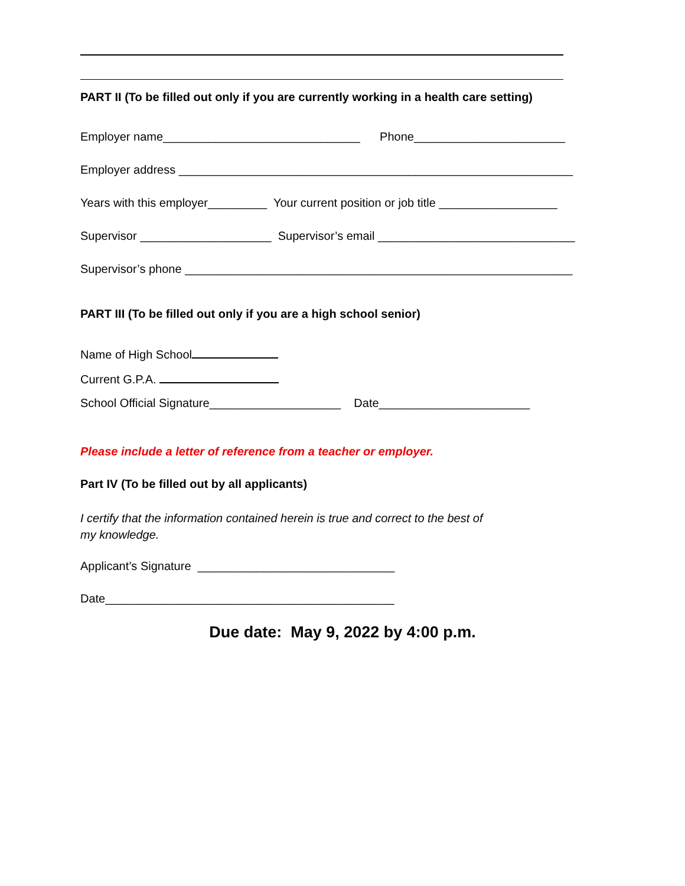PART II (To be filled out only if you are currently working in a health care setting)
Employer name______________________________ Phone_______________________
Employer address ____________________________________________________________
Years with this employer_________ Your current position or job title __________________
Supervisor ____________________ Supervisor’s email ______________________________
Supervisor’s phone ___________________________________________________________
PART III (To be filled out only if you are a high school senior)
Name of High School
Current G.P.A.
School Official Signature____________________ Date_______________________
Please include a letter of reference from a teacher or employer.
Part IV (To be filled out by all applicants)
I certify that the information contained herein is true and correct to the best of my knowledge.
Applicant’s Signature ______________________________
Date____________________________________________
Due date: May 9, 2022 by 4:00 p.m.